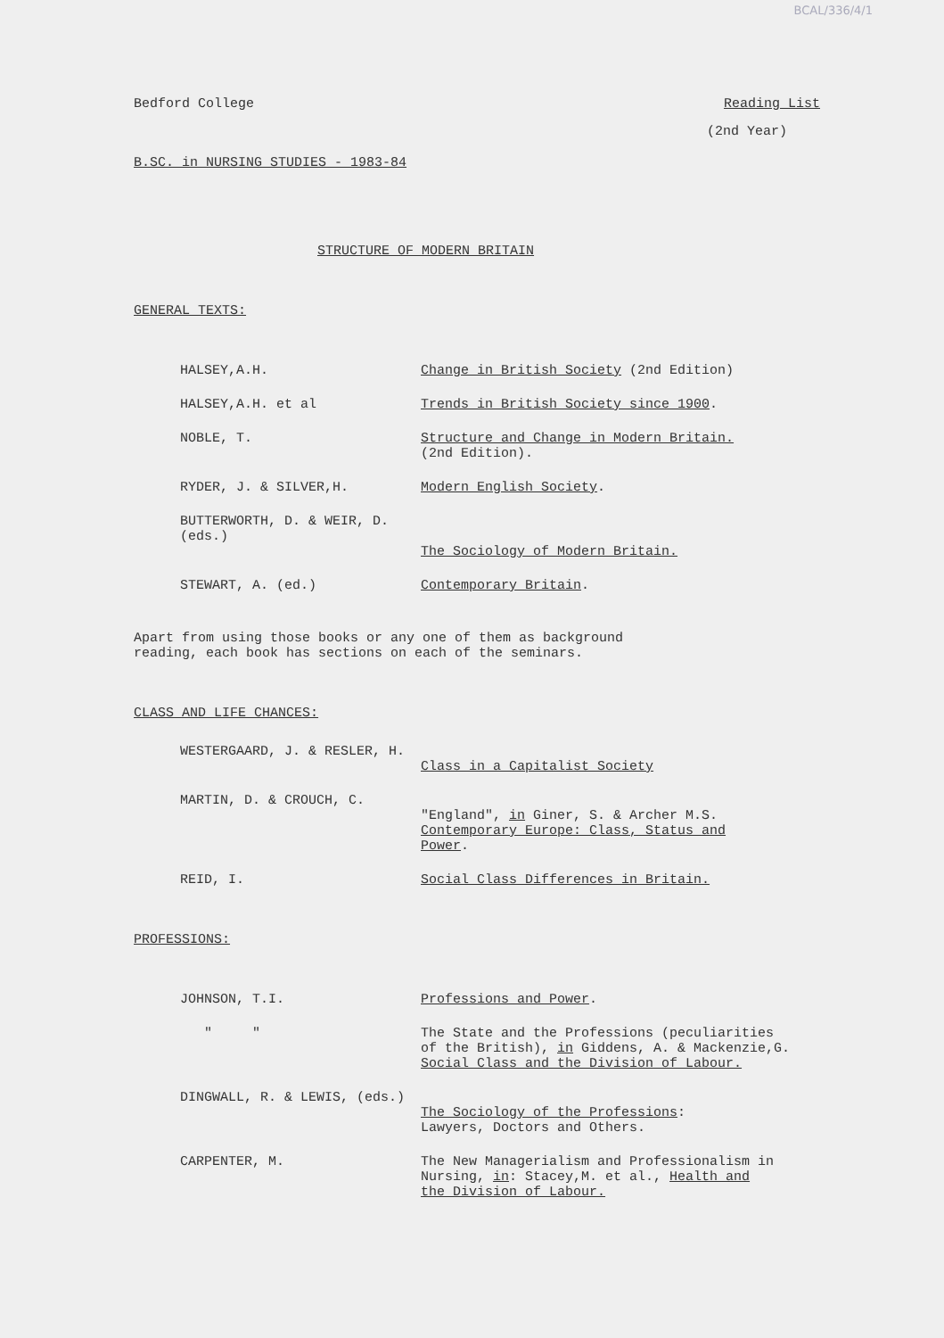BCAL/336/4/1
Bedford College Reading List
(2nd Year)
B.SC. in NURSING STUDIES - 1983-84
STRUCTURE OF MODERN BRITAIN
GENERAL TEXTS:
HALSEY,A.H. Change in British Society (2nd Edition)
HALSEY,A.H. et al Trends in British Society since 1900.
NOBLE, T. Structure and Change in Modern Britain.
(2nd Edition).
RYDER, J. & SILVER,H. Modern English Society.
BUTTERWORTH, D. & WEIR, D. (eds.)
The Sociology of Modern Britain.
STEWART, A. (ed.) Contemporary Britain.
Apart from using those books or any one of them as background
reading, each book has sections on each of the seminars.
CLASS AND LIFE CHANCES:
WESTERGAARD, J. & RESLER, H.
Class in a Capitalist Society
MARTIN, D. & CROUCH, C.
"England", in Giner, S. & Archer M.S.
Contemporary Europe: Class, Status and
Power.
REID, I. Social Class Differences in Britain.
PROFESSIONS:
JOHNSON, T.I. Professions and Power.
" " The State and the Professions (peculiarities
of the British), in Giddens, A. & Mackenzie,G.
Social Class and the Division of Labour.
DINGWALL, R. & LEWIS, (eds.)
The Sociology of the Professions:
Lawyers, Doctors and Others.
CARPENTER, M. The New Managerialism and Professionalism in
Nursing, in: Stacey,M. et al., Health and
the Division of Labour.